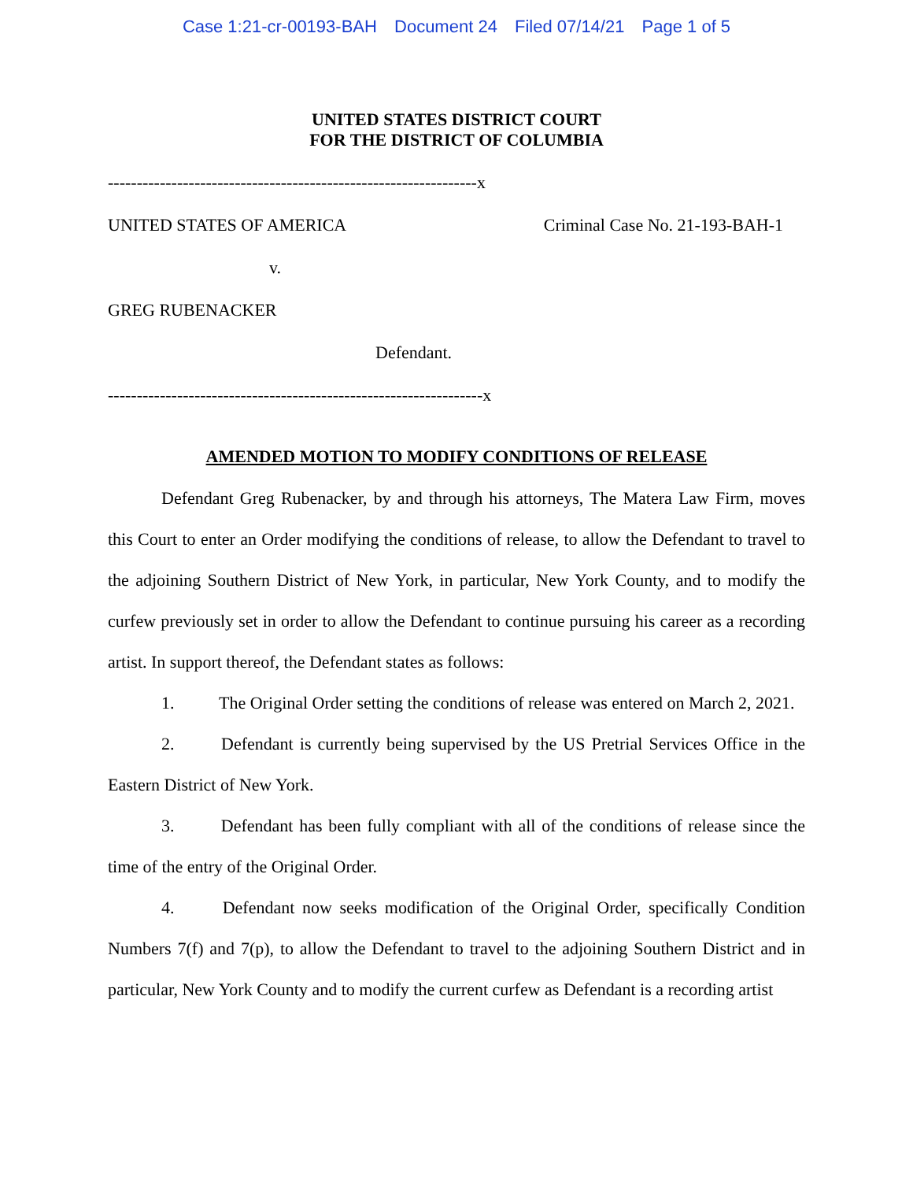Case 1:21-cr-00193-BAH Document 24 Filed 07/14/21 Page 1 of 5
UNITED STATES DISTRICT COURT
FOR THE DISTRICT OF COLUMBIA
----------------------------------------------------------------x
UNITED STATES OF AMERICA Criminal Case No. 21-193-BAH-1
v.
GREG RUBENACKER
Defendant.
-----------------------------------------------------------------x
AMENDED MOTION TO MODIFY CONDITIONS OF RELEASE
Defendant Greg Rubenacker, by and through his attorneys, The Matera Law Firm, moves this Court to enter an Order modifying the conditions of release, to allow the Defendant to travel to the adjoining Southern District of New York, in particular, New York County, and to modify the curfew previously set in order to allow the Defendant to continue pursuing his career as a recording artist. In support thereof, the Defendant states as follows:
1. The Original Order setting the conditions of release was entered on March 2, 2021.
2. Defendant is currently being supervised by the US Pretrial Services Office in the Eastern District of New York.
3. Defendant has been fully compliant with all of the conditions of release since the time of the entry of the Original Order.
4. Defendant now seeks modification of the Original Order, specifically Condition Numbers 7(f) and 7(p), to allow the Defendant to travel to the adjoining Southern District and in particular, New York County and to modify the current curfew as Defendant is a recording artist